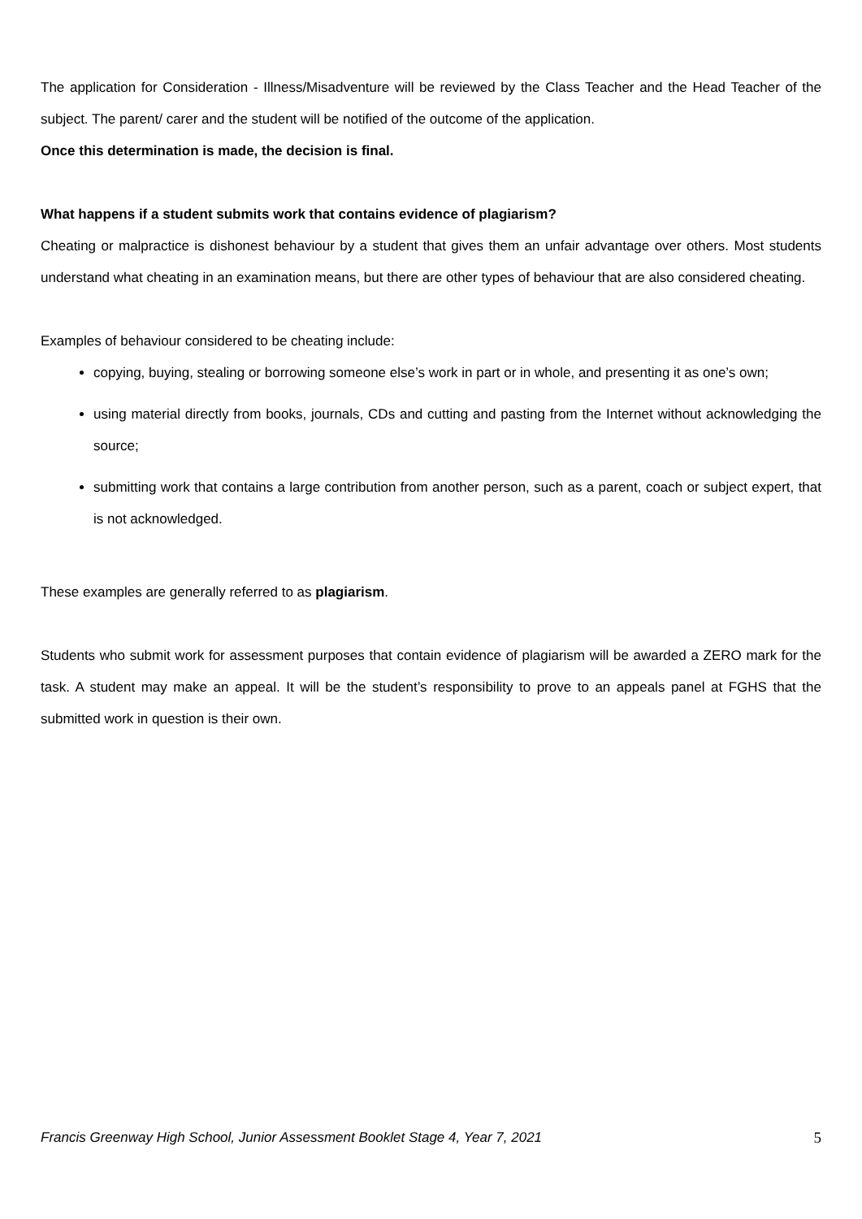The application for Consideration - Illness/Misadventure will be reviewed by the Class Teacher and the Head Teacher of the subject. The parent/ carer and the student will be notified of the outcome of the application.
Once this determination is made, the decision is final.
What happens if a student submits work that contains evidence of plagiarism?
Cheating or malpractice is dishonest behaviour by a student that gives them an unfair advantage over others. Most students understand what cheating in an examination means, but there are other types of behaviour that are also considered cheating.
Examples of behaviour considered to be cheating include:
copying, buying, stealing or borrowing someone else’s work in part or in whole, and presenting it as one’s own;
using material directly from books, journals, CDs and cutting and pasting from the Internet without acknowledging the source;
submitting work that contains a large contribution from another person, such as a parent, coach or subject expert, that is not acknowledged.
These examples are generally referred to as plagiarism.
Students who submit work for assessment purposes that contain evidence of plagiarism will be awarded a ZERO mark for the task. A student may make an appeal. It will be the student’s responsibility to prove to an appeals panel at FGHS that the submitted work in question is their own.
Francis Greenway High School, Junior Assessment Booklet Stage 4, Year 7, 2021 5